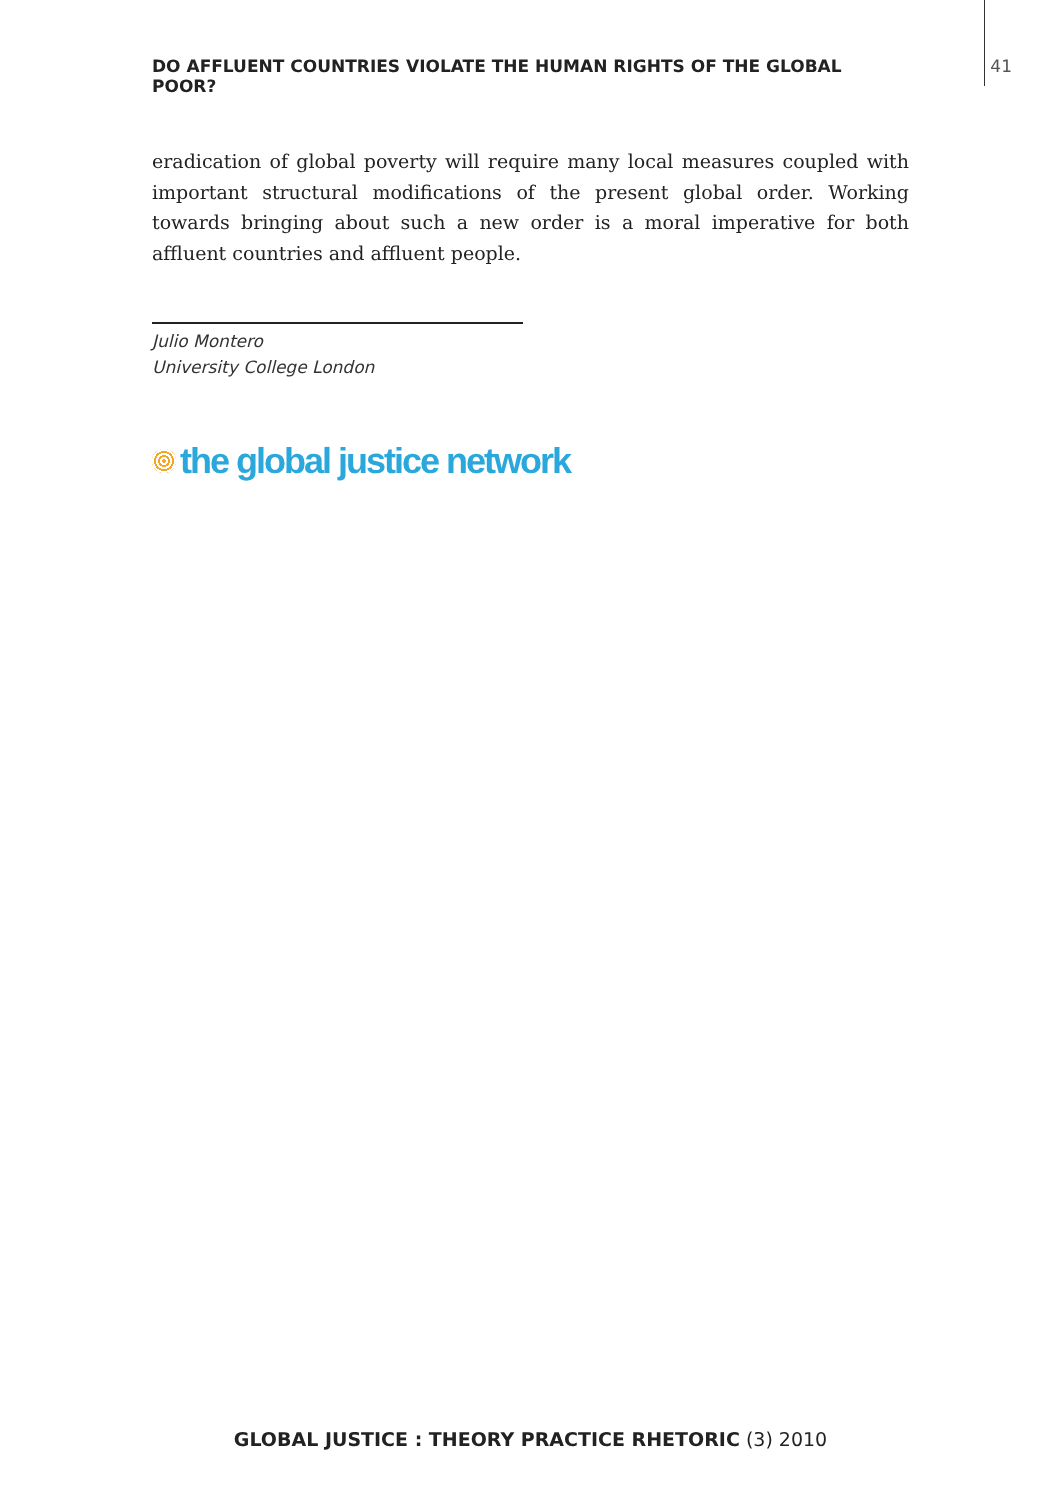DO AFFLUENT COUNTRIES VIOLATE THE HUMAN RIGHTS OF THE GLOBAL POOR? 41
eradication of global poverty will require many local measures coupled with important structural modifications of the present global order. Working towards bringing about such a new order is a moral imperative for both affluent countries and affluent people.
Julio Montero
University College London
the global justice network
GLOBAL JUSTICE : THEORY PRACTICE RHETORIC (3) 2010